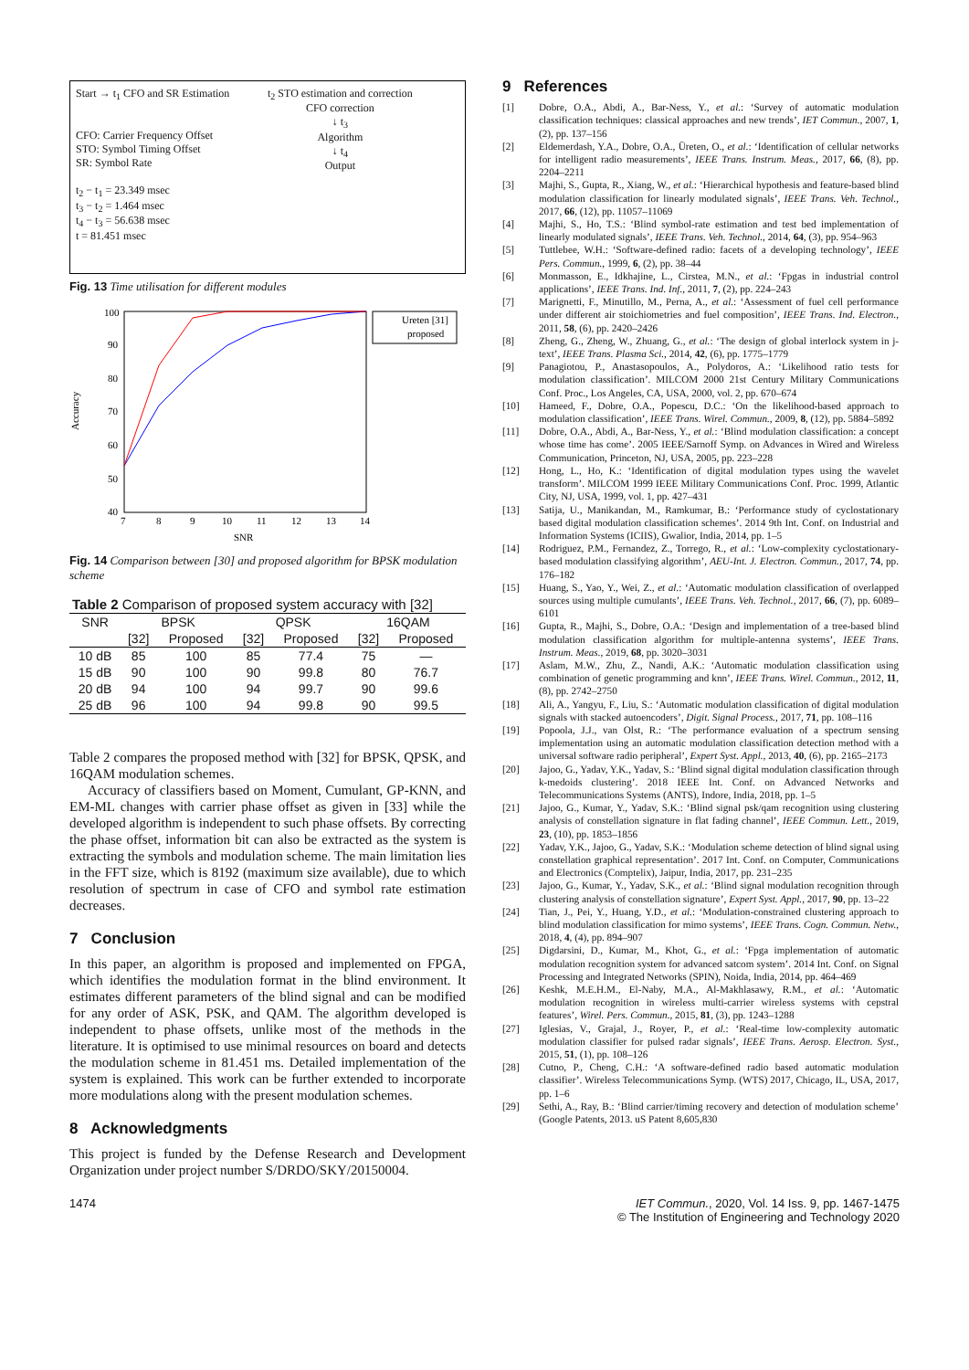Start → t<sub>1</sub> CFO and SR Estimation
CFO: Carrier Frequency Offset
STO: Symbol Timing Offset
SR: Symbol Rate
t<sub>2</sub> − t<sub>1</sub> = 23.349 msec
t<sub>3</sub> − t<sub>2</sub> = 1.464 msec
t<sub>4</sub> − t<sub>3</sub> = 56.638 msec
t = 81.451 msec
t<sub>2</sub> STO estimation and correction
CFO correction
↓ t<sub>3</sub>
Algorithm
↓ t<sub>4</sub>
Output
Fig. 13 Time utilisation for different modules
100
90
80
70
60
50
40
7
8
9
10
11
12
13
14
SNR
Accuracy
Ureten [31]
proposed
Fig. 14 Comparison between [30] and proposed algorithm for BPSK modulation scheme
| Table 2 Comparison of proposed system accuracy with [32] | | | | | | |
| SNR | BPSK | | QPSK | | 16QAM | |
| | [32] | Proposed | [32] | Proposed | [32] | Proposed |
| 10 dB | 85 | 100 | 85 | 77.4 | 75 | — |
| 15 dB | 90 | 100 | 90 | 99.8 | 80 | 76.7 |
| 20 dB | 94 | 100 | 94 | 99.7 | 90 | 99.6 |
| 25 dB | 96 | 100 | 94 | 99.8 | 90 | 99.5 |
Table 2 compares the proposed method with [32] for BPSK, QPSK, and 16QAM modulation schemes.
Accuracy of classifiers based on Moment, Cumulant, GP-KNN, and EM-ML changes with carrier phase offset as given in [33] while the developed algorithm is independent to such phase offsets. By correcting the phase offset, information bit can also be extracted as the system is extracting the symbols and modulation scheme. The main limitation lies in the FFT size, which is 8192 (maximum size available), due to which resolution of spectrum in case of CFO and symbol rate estimation decreases.
7 Conclusion
In this paper, an algorithm is proposed and implemented on FPGA, which identifies the modulation format in the blind environment. It estimates different parameters of the blind signal and can be modified for any order of ASK, PSK, and QAM. The algorithm developed is independent to phase offsets, unlike most of the methods in the literature. It is optimised to use minimal resources on board and detects the modulation scheme in 81.451 ms. Detailed implementation of the system is explained. This work can be further extended to incorporate more modulations along with the present modulation schemes.
8 Acknowledgments
This project is funded by the Defense Research and Development Organization under project number S/DRDO/SKY/20150004.
9 References
[1] Dobre, O.A., Abdi, A., Bar-Ness, Y., et al.: ‘Survey of automatic modulation classification techniques: classical approaches and new trends’, IET Commun., 2007, 1, (2), pp. 137–156
[2] Eldemerdash, Y.A., Dobre, O.A., Üreten, O., et al.: ‘Identification of cellular networks for intelligent radio measurements’, IEEE Trans. Instrum. Meas., 2017, 66, (8), pp. 2204–2211
[3] Majhi, S., Gupta, R., Xiang, W., et al.: ‘Hierarchical hypothesis and feature-based blind modulation classification for linearly modulated signals’, IEEE Trans. Veh. Technol., 2017, 66, (12), pp. 11057–11069
[4] Majhi, S., Ho, T.S.: ‘Blind symbol-rate estimation and test bed implementation of linearly modulated signals’, IEEE Trans. Veh. Technol., 2014, 64, (3), pp. 954–963
[5] Tuttlebee, W.H.: ‘Software-defined radio: facets of a developing technology’, IEEE Pers. Commun., 1999, 6, (2), pp. 38–44
[6] Monmasson, E., Idkhajine, L., Cirstea, M.N., et al.: ‘Fpgas in industrial control applications’, IEEE Trans. Ind. Inf., 2011, 7, (2), pp. 224–243
[7] Marignetti, F., Minutillo, M., Perna, A., et al.: ‘Assessment of fuel cell performance under different air stoichiometries and fuel composition’, IEEE Trans. Ind. Electron., 2011, 58, (6), pp. 2420–2426
[8] Zheng, G., Zheng, W., Zhuang, G., et al.: ‘The design of global interlock system in j-text’, IEEE Trans. Plasma Sci., 2014, 42, (6), pp. 1775–1779
[9] Panagiotou, P., Anastasopoulos, A., Polydoros, A.: ‘Likelihood ratio tests for modulation classification’. MILCOM 2000 21st Century Military Communications Conf. Proc., Los Angeles, CA, USA, 2000, vol. 2, pp. 670–674
[10] Hameed, F., Dobre, O.A., Popescu, D.C.: ‘On the likelihood-based approach to modulation classification’, IEEE Trans. Wirel. Commun., 2009, 8, (12), pp. 5884–5892
[11] Dobre, O.A., Abdi, A., Bar-Ness, Y., et al.: ‘Blind modulation classification: a concept whose time has come’. 2005 IEEE/Sarnoff Symp. on Advances in Wired and Wireless Communication, Princeton, NJ, USA, 2005, pp. 223–228
[12] Hong, L., Ho, K.: ‘Identification of digital modulation types using the wavelet transform’. MILCOM 1999 IEEE Military Communications Conf. Proc. 1999, Atlantic City, NJ, USA, 1999, vol. 1, pp. 427–431
[13] Satija, U., Manikandan, M., Ramkumar, B.: ‘Performance study of cyclostationary based digital modulation classification schemes’. 2014 9th Int. Conf. on Industrial and Information Systems (ICIIS), Gwalior, India, 2014, pp. 1–5
[14] Rodriguez, P.M., Fernandez, Z., Torrego, R., et al.: ‘Low-complexity cyclostationary-based modulation classifying algorithm’, AEU-Int. J. Electron. Commun., 2017, 74, pp. 176–182
[15] Huang, S., Yao, Y., Wei, Z., et al.: ‘Automatic modulation classification of overlapped sources using multiple cumulants’, IEEE Trans. Veh. Technol., 2017, 66, (7), pp. 6089–6101
[16] Gupta, R., Majhi, S., Dobre, O.A.: ‘Design and implementation of a tree-based blind modulation classification algorithm for multiple-antenna systems’, IEEE Trans. Instrum. Meas., 2019, 68, pp. 3020–3031
[17] Aslam, M.W., Zhu, Z., Nandi, A.K.: ‘Automatic modulation classification using combination of genetic programming and knn’, IEEE Trans. Wirel. Commun., 2012, 11, (8), pp. 2742–2750
[18] Ali, A., Yangyu, F., Liu, S.: ‘Automatic modulation classification of digital modulation signals with stacked autoencoders’, Digit. Signal Process., 2017, 71, pp. 108–116
[19] Popoola, J.J., van Olst, R.: ‘The performance evaluation of a spectrum sensing implementation using an automatic modulation classification detection method with a universal software radio peripheral’, Expert Syst. Appl., 2013, 40, (6), pp. 2165–2173
[20] Jajoo, G., Yadav, Y.K., Yadav, S.: ‘Blind signal digital modulation classification through k-medoids clustering’. 2018 IEEE Int. Conf. on Advanced Networks and Telecommunications Systems (ANTS), Indore, India, 2018, pp. 1–5
[21] Jajoo, G., Kumar, Y., Yadav, S.K.: ‘Blind signal psk/qam recognition using clustering analysis of constellation signature in flat fading channel’, IEEE Commun. Lett., 2019, 23, (10), pp. 1853–1856
[22] Yadav, Y.K., Jajoo, G., Yadav, S.K.: ‘Modulation scheme detection of blind signal using constellation graphical representation’. 2017 Int. Conf. on Computer, Communications and Electronics (Comptelix), Jaipur, India, 2017, pp. 231–235
[23] Jajoo, G., Kumar, Y., Yadav, S.K., et al.: ‘Blind signal modulation recognition through clustering analysis of constellation signature’, Expert Syst. Appl., 2017, 90, pp. 13–22
[24] Tian, J., Pei, Y., Huang, Y.D., et al.: ‘Modulation-constrained clustering approach to blind modulation classification for mimo systems’, IEEE Trans. Cogn. Commun. Netw., 2018, 4, (4), pp. 894–907
[25] Digdarsini, D., Kumar, M., Khot, G., et al.: ‘Fpga implementation of automatic modulation recognition system for advanced satcom system’. 2014 Int. Conf. on Signal Processing and Integrated Networks (SPIN), Noida, India, 2014, pp. 464–469
[26] Keshk, M.E.H.M., El-Naby, M.A., Al-Makhlasawy, R.M., et al.: ‘Automatic modulation recognition in wireless multi-carrier wireless systems with cepstral features’, Wirel. Pers. Commun., 2015, 81, (3), pp. 1243–1288
[27] Iglesias, V., Grajal, J., Royer, P., et al.: ‘Real-time low-complexity automatic modulation classifier for pulsed radar signals’, IEEE Trans. Aerosp. Electron. Syst., 2015, 51, (1), pp. 108–126
[28] Cutno, P., Cheng, C.H.: ‘A software-defined radio based automatic modulation classifier’. Wireless Telecommunications Symp. (WTS) 2017, Chicago, IL, USA, 2017, pp. 1–6
[29] Sethi, A., Ray, B.: ‘Blind carrier/timing recovery and detection of modulation scheme’ (Google Patents, 2013. uS Patent 8,605,830
1474 IET Commun., 2020, Vol. 14 Iss. 9, pp. 1467-1475
© The Institution of Engineering and Technology 2020